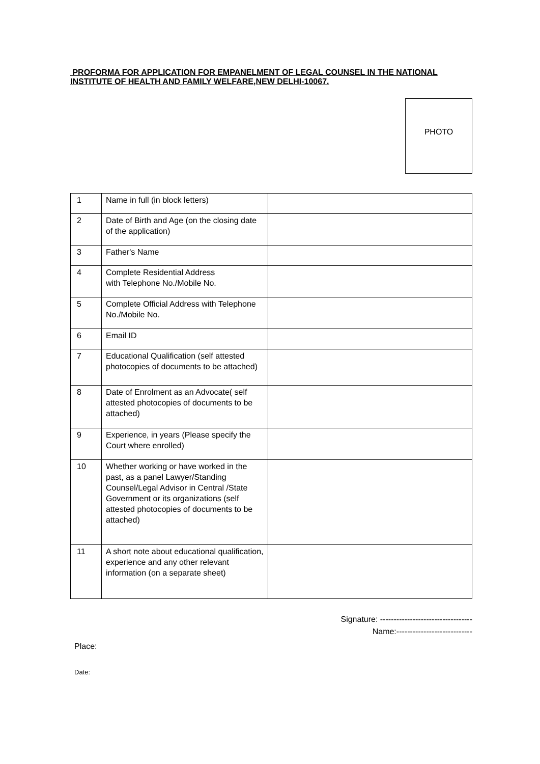PROFORMA FOR APPLICATION FOR EMPANELMENT OF LEGAL COUNSEL IN THE NATIONAL INSTITUTE OF HEALTH AND FAMILY WELFARE,NEW DELHI-10067.
PHOTO
| 1 | Name in full (in block letters) | |
| 2 | Date of Birth and Age (on the closing date of the application) | |
| 3 | Father's Name | |
| 4 | Complete Residential Address with Telephone No./Mobile No. | |
| 5 | Complete Official Address with Telephone No./Mobile No. | |
| 6 | Email ID | |
| 7 | Educational Qualification (self attested photocopies of documents to be attached) | |
| 8 | Date of Enrolment as an Advocate( self attested photocopies of documents to be attached) | |
| 9 | Experience, in years (Please specify the Court where enrolled) | |
| 10 | Whether working or have worked in the past, as a panel Lawyer/Standing Counsel/Legal Advisor in Central /State Government or its organizations (self attested photocopies of documents to be attached) | |
| 11 | A short note about educational qualification, experience and any other relevant information (on a separate sheet) | |
Signature: ----------------------------------
Name:----------------------------
Place:
Date: